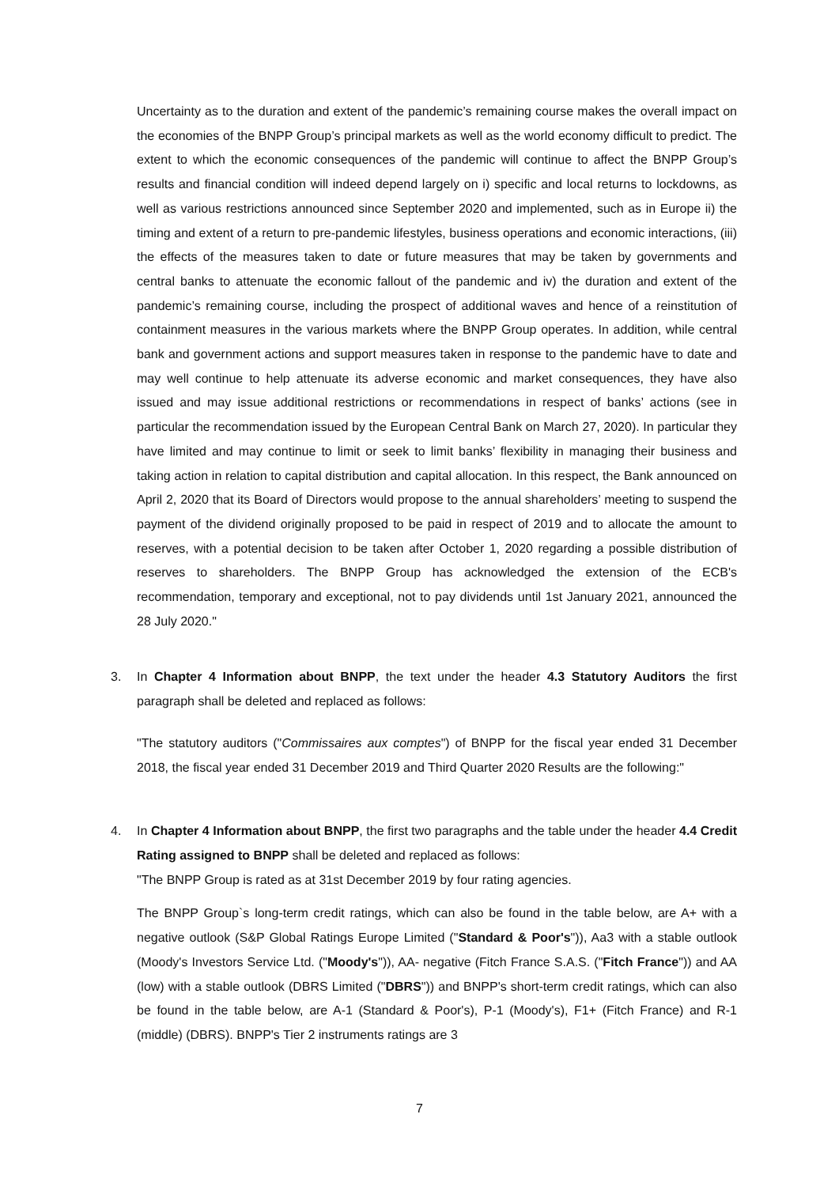Uncertainty as to the duration and extent of the pandemic’s remaining course makes the overall impact on the economies of the BNPP Group’s principal markets as well as the world economy difficult to predict. The extent to which the economic consequences of the pandemic will continue to affect the BNPP Group’s results and financial condition will indeed depend largely on i) specific and local returns to lockdowns, as well as various restrictions announced since September 2020 and implemented, such as in Europe ii) the timing and extent of a return to pre-pandemic lifestyles, business operations and economic interactions, (iii) the effects of the measures taken to date or future measures that may be taken by governments and central banks to attenuate the economic fallout of the pandemic and iv) the duration and extent of the pandemic’s remaining course, including the prospect of additional waves and hence of a reinstitution of containment measures in the various markets where the BNPP Group operates. In addition, while central bank and government actions and support measures taken in response to the pandemic have to date and may well continue to help attenuate its adverse economic and market consequences, they have also issued and may issue additional restrictions or recommendations in respect of banks’ actions (see in particular the recommendation issued by the European Central Bank on March 27, 2020). In particular they have limited and may continue to limit or seek to limit banks’ flexibility in managing their business and taking action in relation to capital distribution and capital allocation. In this respect, the Bank announced on April 2, 2020 that its Board of Directors would propose to the annual shareholders’ meeting to suspend the payment of the dividend originally proposed to be paid in respect of 2019 and to allocate the amount to reserves, with a potential decision to be taken after October 1, 2020 regarding a possible distribution of reserves to shareholders. The BNPP Group has acknowledged the extension of the ECB's recommendation, temporary and exceptional, not to pay dividends until 1st January 2021, announced the 28 July 2020."
3. In Chapter 4 Information about BNPP, the text under the header 4.3 Statutory Auditors the first paragraph shall be deleted and replaced as follows:
"The statutory auditors ("Commissaires aux comptes") of BNPP for the fiscal year ended 31 December 2018, the fiscal year ended 31 December 2019 and Third Quarter 2020 Results are the following:"
4. In Chapter 4 Information about BNPP, the first two paragraphs and the table under the header 4.4 Credit Rating assigned to BNPP shall be deleted and replaced as follows:
"The BNPP Group is rated as at 31st December 2019 by four rating agencies.
The BNPP Group`s long-term credit ratings, which can also be found in the table below, are A+ with a negative outlook (S&P Global Ratings Europe Limited ("Standard & Poor's")), Aa3 with a stable outlook (Moody's Investors Service Ltd. ("Moody's")), AA- negative (Fitch France S.A.S. ("Fitch France")) and AA (low) with a stable outlook (DBRS Limited ("DBRS")) and BNPP's short-term credit ratings, which can also be found in the table below, are A-1 (Standard & Poor's), P-1 (Moody's), F1+ (Fitch France) and R-1 (middle) (DBRS). BNPP's Tier 2 instruments ratings are 3
7